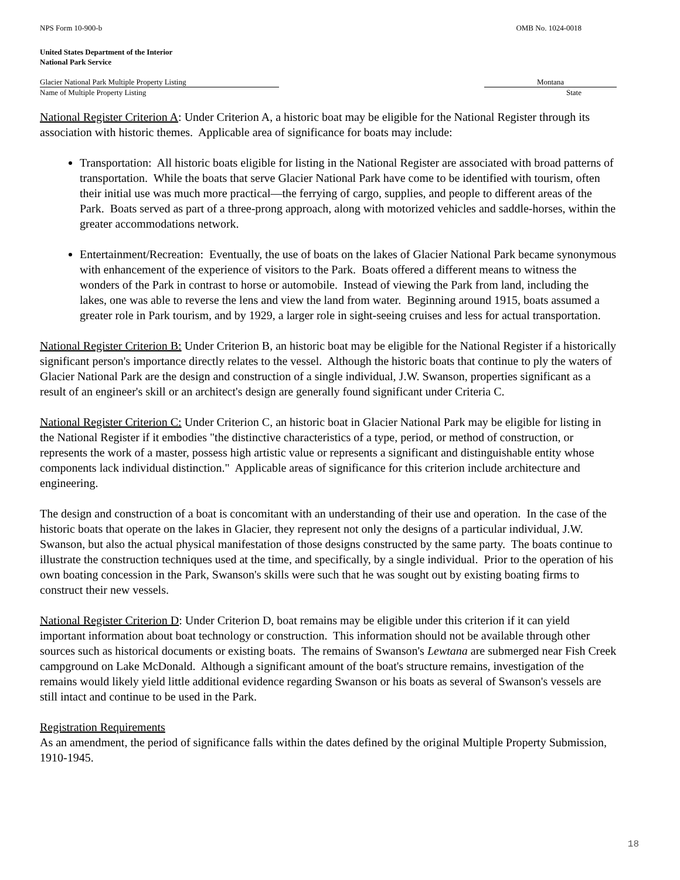NPS Form 10-900-b OMB No. 1024-0018
United States Department of the Interior
National Park Service
Glacier National Park Multiple Property Listing Montana
Name of Multiple Property Listing State
National Register Criterion A: Under Criterion A, a historic boat may be eligible for the National Register through its association with historic themes. Applicable area of significance for boats may include:
Transportation: All historic boats eligible for listing in the National Register are associated with broad patterns of transportation. While the boats that serve Glacier National Park have come to be identified with tourism, often their initial use was much more practical—the ferrying of cargo, supplies, and people to different areas of the Park. Boats served as part of a three-prong approach, along with motorized vehicles and saddle-horses, within the greater accommodations network.
Entertainment/Recreation: Eventually, the use of boats on the lakes of Glacier National Park became synonymous with enhancement of the experience of visitors to the Park. Boats offered a different means to witness the wonders of the Park in contrast to horse or automobile. Instead of viewing the Park from land, including the lakes, one was able to reverse the lens and view the land from water. Beginning around 1915, boats assumed a greater role in Park tourism, and by 1929, a larger role in sight-seeing cruises and less for actual transportation.
National Register Criterion B: Under Criterion B, an historic boat may be eligible for the National Register if a historically significant person's importance directly relates to the vessel. Although the historic boats that continue to ply the waters of Glacier National Park are the design and construction of a single individual, J.W. Swanson, properties significant as a result of an engineer's skill or an architect's design are generally found significant under Criteria C.
National Register Criterion C: Under Criterion C, an historic boat in Glacier National Park may be eligible for listing in the National Register if it embodies "the distinctive characteristics of a type, period, or method of construction, or represents the work of a master, possess high artistic value or represents a significant and distinguishable entity whose components lack individual distinction." Applicable areas of significance for this criterion include architecture and engineering.
The design and construction of a boat is concomitant with an understanding of their use and operation. In the case of the historic boats that operate on the lakes in Glacier, they represent not only the designs of a particular individual, J.W. Swanson, but also the actual physical manifestation of those designs constructed by the same party. The boats continue to illustrate the construction techniques used at the time, and specifically, by a single individual. Prior to the operation of his own boating concession in the Park, Swanson's skills were such that he was sought out by existing boating firms to construct their new vessels.
National Register Criterion D: Under Criterion D, boat remains may be eligible under this criterion if it can yield important information about boat technology or construction. This information should not be available through other sources such as historical documents or existing boats. The remains of Swanson's Lewtana are submerged near Fish Creek campground on Lake McDonald. Although a significant amount of the boat's structure remains, investigation of the remains would likely yield little additional evidence regarding Swanson or his boats as several of Swanson's vessels are still intact and continue to be used in the Park.
Registration Requirements
As an amendment, the period of significance falls within the dates defined by the original Multiple Property Submission, 1910-1945.
18